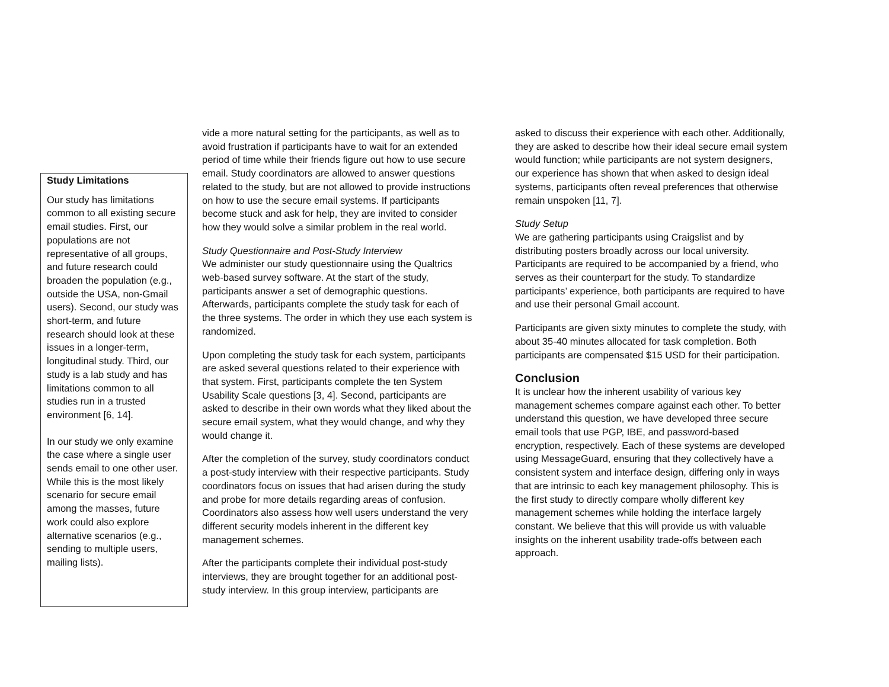Study Limitations
Our study has limitations common to all existing secure email studies. First, our populations are not representative of all groups, and future research could broaden the population (e.g., outside the USA, non-Gmail users). Second, our study was short-term, and future research should look at these issues in a longer-term, longitudinal study. Third, our study is a lab study and has limitations common to all studies run in a trusted environment [6, 14].
In our study we only examine the case where a single user sends email to one other user. While this is the most likely scenario for secure email among the masses, future work could also explore alternative scenarios (e.g., sending to multiple users, mailing lists).
vide a more natural setting for the participants, as well as to avoid frustration if participants have to wait for an extended period of time while their friends figure out how to use secure email. Study coordinators are allowed to answer questions related to the study, but are not allowed to provide instructions on how to use the secure email systems. If participants become stuck and ask for help, they are invited to consider how they would solve a similar problem in the real world.
Study Questionnaire and Post-Study Interview
We administer our study questionnaire using the Qualtrics web-based survey software. At the start of the study, participants answer a set of demographic questions. Afterwards, participants complete the study task for each of the three systems. The order in which they use each system is randomized.
Upon completing the study task for each system, participants are asked several questions related to their experience with that system. First, participants complete the ten System Usability Scale questions [3, 4]. Second, participants are asked to describe in their own words what they liked about the secure email system, what they would change, and why they would change it.
After the completion of the survey, study coordinators conduct a post-study interview with their respective participants. Study coordinators focus on issues that had arisen during the study and probe for more details regarding areas of confusion. Coordinators also assess how well users understand the very different security models inherent in the different key management schemes.
After the participants complete their individual post-study interviews, they are brought together for an additional post-study interview. In this group interview, participants are
asked to discuss their experience with each other. Additionally, they are asked to describe how their ideal secure email system would function; while participants are not system designers, our experience has shown that when asked to design ideal systems, participants often reveal preferences that otherwise remain unspoken [11, 7].
Study Setup
We are gathering participants using Craigslist and by distributing posters broadly across our local university. Participants are required to be accompanied by a friend, who serves as their counterpart for the study. To standardize participants’ experience, both participants are required to have and use their personal Gmail account.
Participants are given sixty minutes to complete the study, with about 35-40 minutes allocated for task completion. Both participants are compensated $15 USD for their participation.
Conclusion
It is unclear how the inherent usability of various key management schemes compare against each other. To better understand this question, we have developed three secure email tools that use PGP, IBE, and password-based encryption, respectively. Each of these systems are developed using MessageGuard, ensuring that they collectively have a consistent system and interface design, differing only in ways that are intrinsic to each key management philosophy. This is the first study to directly compare wholly different key management schemes while holding the interface largely constant. We believe that this will provide us with valuable insights on the inherent usability trade-offs between each approach.